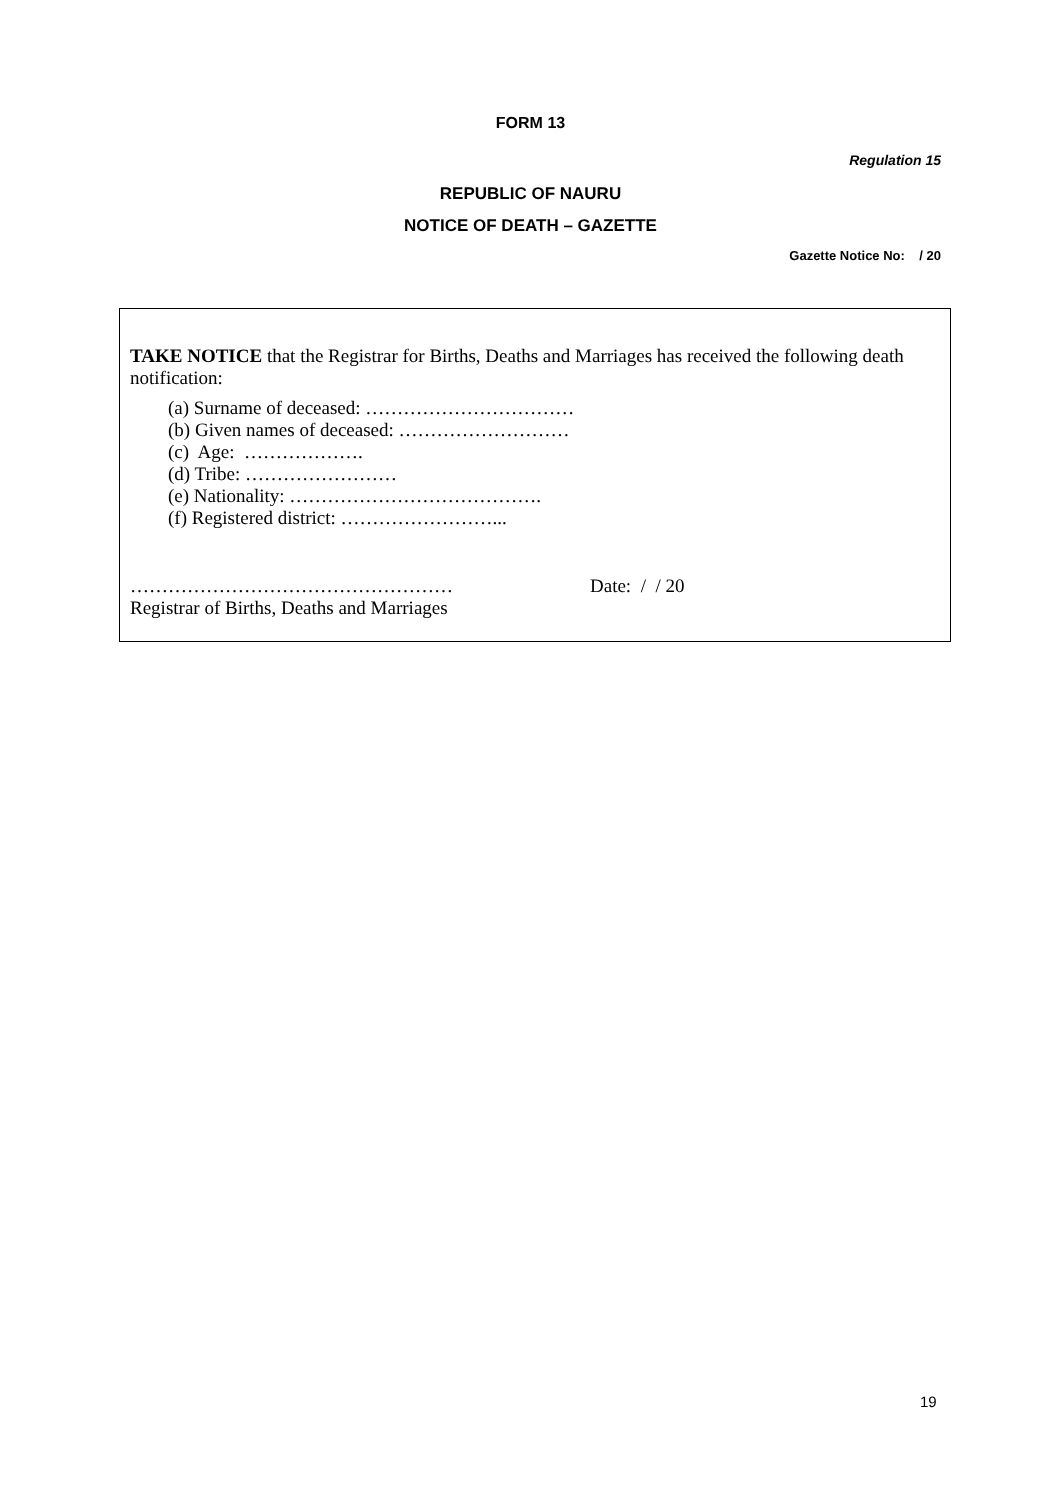FORM 13
Regulation 15
REPUBLIC OF NAURU
NOTICE OF DEATH – GAZETTE
Gazette Notice No: / 20
TAKE NOTICE that the Registrar for Births, Deaths and Marriages has received the following death notification:
(a) Surname of deceased: ……………………………
(b) Given names of deceased: ………………………
(c) Age: ……………….
(d) Tribe: ……………………
(e) Nationality: ………………………………….
(f) Registered district: ……………………...
…………………………………………… Date: / / 20
Registrar of Births, Deaths and Marriages
19